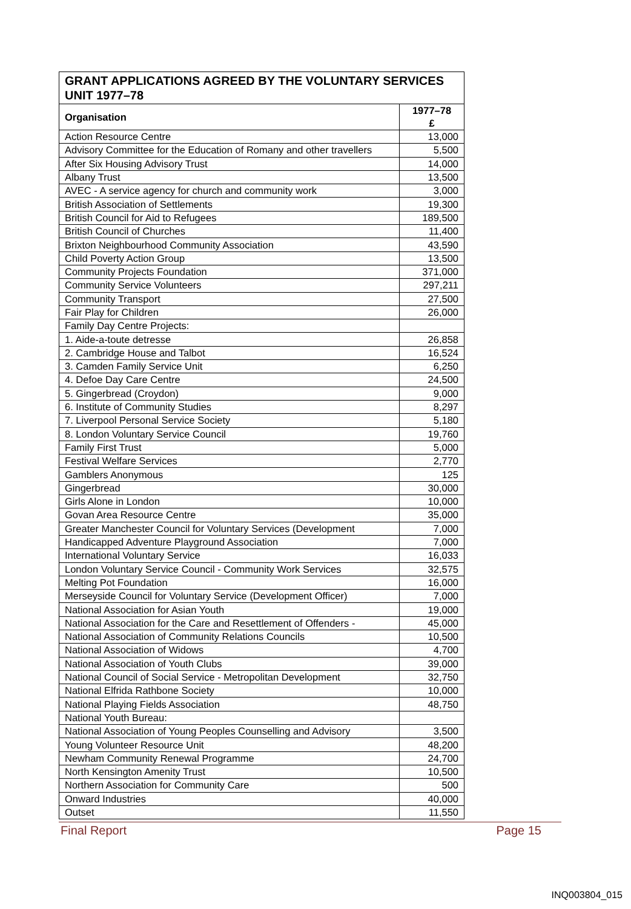| GRANT APPLICATIONS AGREED BY THE VOLUNTARY SERVICES UNIT 1977–78 | |
| Organisation | 1977–78 £ |
| Action Resource Centre | 13,000 |
| Advisory Committee for the Education of Romany and other travellers | 5,500 |
| After Six Housing Advisory Trust | 14,000 |
| Albany Trust | 13,500 |
| AVEC - A service agency for church and community work | 3,000 |
| British Association of Settlements | 19,300 |
| British Council for Aid to Refugees | 189,500 |
| British Council of Churches | 11,400 |
| Brixton Neighbourhood Community Association | 43,590 |
| Child Poverty Action Group | 13,500 |
| Community Projects Foundation | 371,000 |
| Community Service Volunteers | 297,211 |
| Community Transport | 27,500 |
| Fair Play for Children | 26,000 |
| Family Day Centre Projects: | |
| 1. Aide-a-toute detresse | 26,858 |
| 2. Cambridge House and Talbot | 16,524 |
| 3. Camden Family Service Unit | 6,250 |
| 4. Defoe Day Care Centre | 24,500 |
| 5. Gingerbread (Croydon) | 9,000 |
| 6. Institute of Community Studies | 8,297 |
| 7. Liverpool Personal Service Society | 5,180 |
| 8. London Voluntary Service Council | 19,760 |
| Family First Trust | 5,000 |
| Festival Welfare Services | 2,770 |
| Gamblers Anonymous | 125 |
| Gingerbread | 30,000 |
| Girls Alone in London | 10,000 |
| Govan Area Resource Centre | 35,000 |
| Greater Manchester Council for Voluntary Services (Development | 7,000 |
| Handicapped Adventure Playground Association | 7,000 |
| International Voluntary Service | 16,033 |
| London Voluntary Service Council - Community Work Services | 32,575 |
| Melting Pot Foundation | 16,000 |
| Merseyside Council for Voluntary Service (Development Officer) | 7,000 |
| National Association for Asian Youth | 19,000 |
| National Association for the Care and Resettlement of Offenders - | 45,000 |
| National Association of Community Relations Councils | 10,500 |
| National Association of Widows | 4,700 |
| National Association of Youth Clubs | 39,000 |
| National Council of Social Service - Metropolitan Development | 32,750 |
| National Elfrida Rathbone Society | 10,000 |
| National Playing Fields Association | 48,750 |
| National Youth Bureau: | |
| National Association of Young Peoples Counselling and Advisory | 3,500 |
| Young Volunteer Resource Unit | 48,200 |
| Newham Community Renewal Programme | 24,700 |
| North Kensington Amenity Trust | 10,500 |
| Northern Association for Community Care | 500 |
| Onward Industries | 40,000 |
| Outset | 11,550 |
Final Report Page 15
INQ003804_015